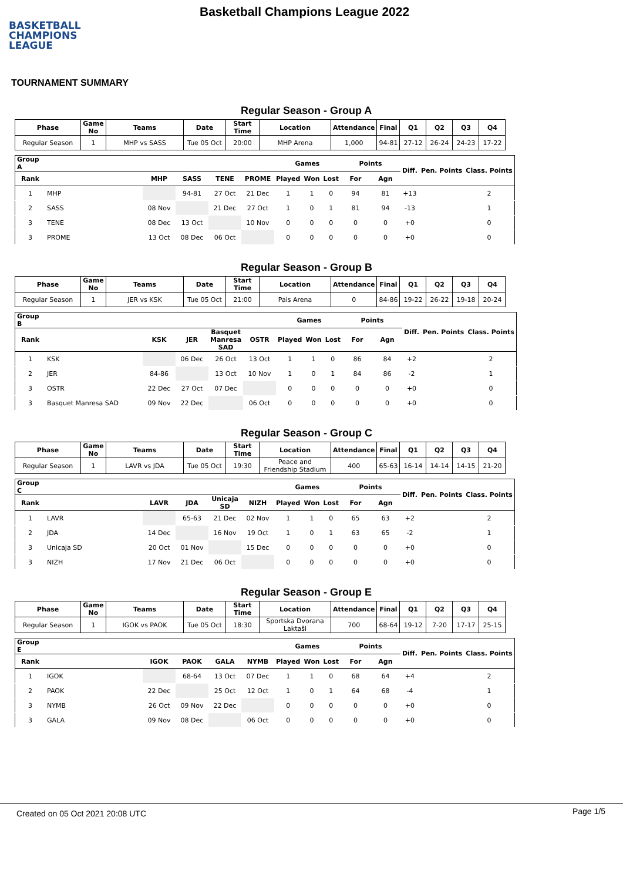BASKETBALL
CHAMPIONS
LEAGUE
Basketball Champions League 2022
TOURNAMENT SUMMARY
Regular Season - Group A
| Phase | Game No | Teams | Date | Start Time | Location | Attendance | Final | Q1 | Q2 | Q3 | Q4 |
| --- | --- | --- | --- | --- | --- | --- | --- | --- | --- | --- | --- |
| Regular Season | 1 | MHP vs SASS | Tue 05 Oct | 20:00 | MHP Arena | 1,000 | 94-81 | 27-12 | 26-24 | 24-23 | 17-22 |
| Group A | | | | | | Games | | | Points | | Diff. | Pen. Points | Class. Points |
| --- | --- | --- | --- | --- | --- | --- | --- | --- | --- | --- | --- | --- | --- |
| Rank | | MHP | SASS | TENE | PROME | Played | Won | Lost | For | Agn | | | |
| 1 | MHP | | 94-81 | 27 Oct | 21 Dec | 1 | 1 | 0 | 94 | 81 | +13 | | 2 |
| 2 | SASS | 08 Nov | | 21 Dec | 27 Oct | 1 | 0 | 1 | 81 | 94 | -13 | | 1 |
| 3 | TENE | 08 Dec | 13 Oct | | 10 Nov | 0 | 0 | 0 | 0 | 0 | +0 | | 0 |
| 3 | PROME | 13 Oct | 08 Dec | 06 Oct | | 0 | 0 | 0 | 0 | 0 | +0 | | 0 |
Regular Season - Group B
| Phase | Game No | Teams | Date | Start Time | Location | Attendance | Final | Q1 | Q2 | Q3 | Q4 |
| --- | --- | --- | --- | --- | --- | --- | --- | --- | --- | --- | --- |
| Regular Season | 1 | JER vs KSK | Tue 05 Oct | 21:00 | Pais Arena | 0 | 84-86 | 19-22 | 26-22 | 19-18 | 20-24 |
| Group B | | | | | | Games | | | Points | | Diff. | Pen. Points | Class. Points |
| --- | --- | --- | --- | --- | --- | --- | --- | --- | --- | --- | --- | --- | --- |
| Rank | | KSK | JER | Basquet Manresa SAD | OSTR | Played | Won | Lost | For | Agn | | | |
| 1 | KSK | | 06 Dec | 26 Oct | 13 Oct | 1 | 1 | 0 | 86 | 84 | +2 | | 2 |
| 2 | JER | 84-86 | | 13 Oct | 10 Nov | 1 | 0 | 1 | 84 | 86 | -2 | | 1 |
| 3 | OSTR | 22 Dec | 27 Oct | 07 Dec | | 0 | 0 | 0 | 0 | 0 | +0 | | 0 |
| 3 | Basquet Manresa SAD | 09 Nov | 22 Dec | | 06 Oct | 0 | 0 | 0 | 0 | 0 | +0 | | 0 |
Regular Season - Group C
| Phase | Game No | Teams | Date | Start Time | Location | Attendance | Final | Q1 | Q2 | Q3 | Q4 |
| --- | --- | --- | --- | --- | --- | --- | --- | --- | --- | --- | --- |
| Regular Season | 1 | LAVR vs JDA | Tue 05 Oct | 19:30 | Peace and Friendship Stadium | 400 | 65-63 | 16-14 | 14-14 | 14-15 | 21-20 |
| Group C | | | | | | Games | | | Points | | Diff. | Pen. Points | Class. Points |
| --- | --- | --- | --- | --- | --- | --- | --- | --- | --- | --- | --- | --- | --- |
| Rank | | LAVR | JDA | Unicaja SD | NIZH | Played | Won | Lost | For | Agn | | | |
| 1 | LAVR | | 65-63 | 21 Dec | 02 Nov | 1 | 1 | 0 | 65 | 63 | +2 | | 2 |
| 2 | JDA | 14 Dec | | 16 Nov | 19 Oct | 1 | 0 | 1 | 63 | 65 | -2 | | 1 |
| 3 | Unicaja SD | 20 Oct | 01 Nov | | 15 Dec | 0 | 0 | 0 | 0 | 0 | +0 | | 0 |
| 3 | NIZH | 17 Nov | 21 Dec | 06 Oct | | 0 | 0 | 0 | 0 | 0 | +0 | | 0 |
Regular Season - Group E
| Phase | Game No | Teams | Date | Start Time | Location | Attendance | Final | Q1 | Q2 | Q3 | Q4 |
| --- | --- | --- | --- | --- | --- | --- | --- | --- | --- | --- | --- |
| Regular Season | 1 | IGOK vs PAOK | Tue 05 Oct | 18:30 | Sportska Dvorana Laktaši | 700 | 68-64 | 19-12 | 7-20 | 17-17 | 25-15 |
| Group E | | | | | | Games | | | Points | | Diff. | Pen. Points | Class. Points |
| --- | --- | --- | --- | --- | --- | --- | --- | --- | --- | --- | --- | --- | --- |
| Rank | | IGOK | PAOK | GALA | NYMB | Played | Won | Lost | For | Agn | | | |
| 1 | IGOK | | 68-64 | 13 Oct | 07 Dec | 1 | 1 | 0 | 68 | 64 | +4 | | 2 |
| 2 | PAOK | 22 Dec | | 25 Oct | 12 Oct | 1 | 0 | 1 | 64 | 68 | -4 | | 1 |
| 3 | NYMB | 26 Oct | 09 Nov | 22 Dec | | 0 | 0 | 0 | 0 | 0 | +0 | | 0 |
| 3 | GALA | 09 Nov | 08 Dec | | 06 Oct | 0 | 0 | 0 | 0 | 0 | +0 | | 0 |
Created on 05 Oct 2021 20:08 UTC Page 1/5